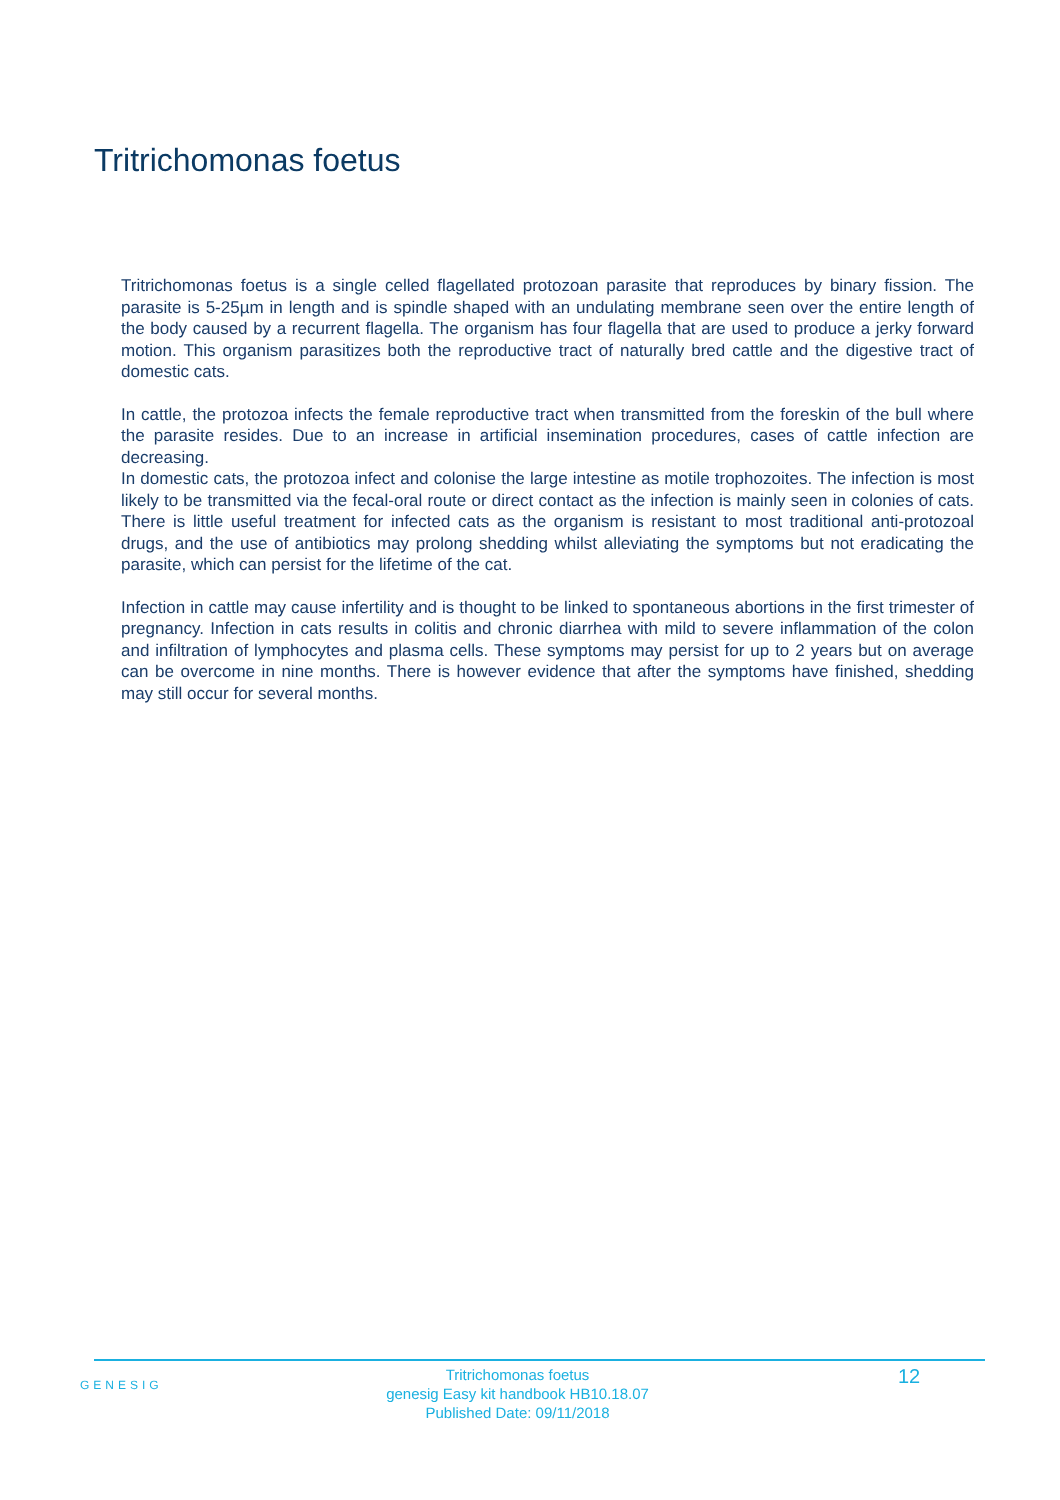Tritrichomonas foetus
Tritrichomonas foetus is a single celled flagellated protozoan parasite that reproduces by binary fission. The parasite is 5-25µm in length and is spindle shaped with an undulating membrane seen over the entire length of the body caused by a recurrent flagella. The organism has four flagella that are used to produce a jerky forward motion. This organism parasitizes both the reproductive tract of naturally bred cattle and the digestive tract of domestic cats.
In cattle, the protozoa infects the female reproductive tract when transmitted from the foreskin of the bull where the parasite resides. Due to an increase in artificial insemination procedures, cases of cattle infection are decreasing.
In domestic cats, the protozoa infect and colonise the large intestine as motile trophozoites. The infection is most likely to be transmitted via the fecal-oral route or direct contact as the infection is mainly seen in colonies of cats. There is little useful treatment for infected cats as the organism is resistant to most traditional anti-protozoal drugs, and the use of antibiotics may prolong shedding whilst alleviating the symptoms but not eradicating the parasite, which can persist for the lifetime of the cat.
Infection in cattle may cause infertility and is thought to be linked to spontaneous abortions in the first trimester of pregnancy. Infection in cats results in colitis and chronic diarrhea with mild to severe inflammation of the colon and infiltration of lymphocytes and plasma cells. These symptoms may persist for up to 2 years but on average can be overcome in nine months. There is however evidence that after the symptoms have finished, shedding may still occur for several months.
GENESIG
Tritrichomonas foetus
genesig Easy kit handbook HB10.18.07
Published Date: 09/11/2018
12